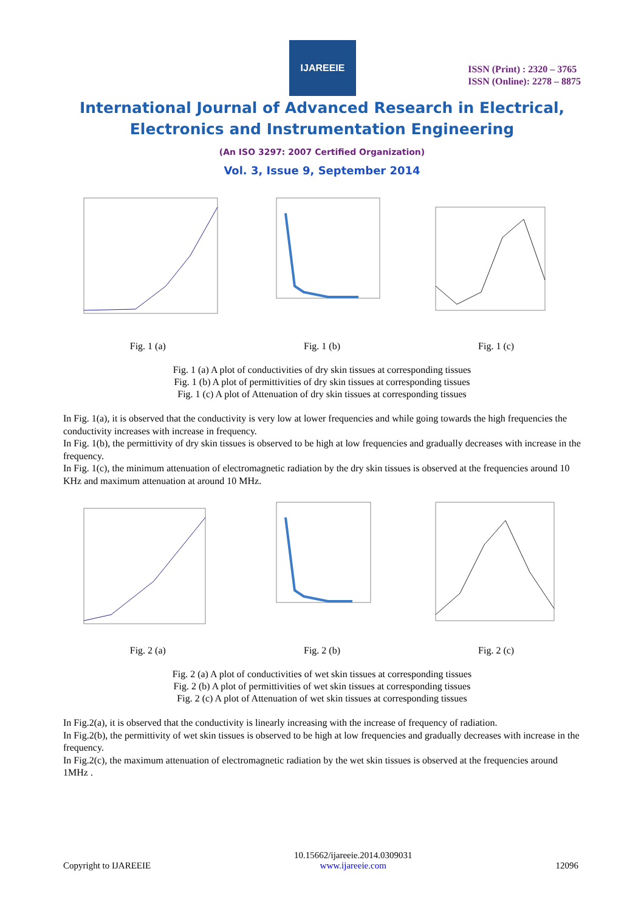IJAREEIE
ISSN (Print) : 2320 – 3765
ISSN (Online): 2278 – 8875
International Journal of Advanced Research in Electrical,
Electronics and Instrumentation Engineering
(An ISO 3297: 2007 Certified Organization)
Vol. 3, Issue 9, September 2014
Fig. 1 (a) Fig. 1 (b) Fig. 1 (c)
Fig. 1 (a) A plot of conductivities of dry skin tissues at corresponding tissues
Fig. 1 (b) A plot of permittivities of dry skin tissues at corresponding tissues
Fig. 1 (c) A plot of Attenuation of dry skin tissues at corresponding tissues
In Fig. 1(a), it is observed that the conductivity is very low at lower frequencies and while going towards the high frequencies the conductivity increases with increase in frequency.
In Fig. 1(b), the permittivity of dry skin tissues is observed to be high at low frequencies and gradually decreases with increase in the frequency.
In Fig. 1(c), the minimum attenuation of electromagnetic radiation by the dry skin tissues is observed at the frequencies around 10 KHz and maximum attenuation at around 10 MHz.
Fig. 2 (a) Fig. 2 (b) Fig. 2 (c)
Fig. 2 (a) A plot of conductivities of wet skin tissues at corresponding tissues
Fig. 2 (b) A plot of permittivities of wet skin tissues at corresponding tissues
Fig. 2 (c) A plot of Attenuation of wet skin tissues at corresponding tissues
In Fig.2(a), it is observed that the conductivity is linearly increasing with the increase of frequency of radiation.
In Fig.2(b), the permittivity of wet skin tissues is observed to be high at low frequencies and gradually decreases with increase in the frequency.
In Fig.2(c), the maximum attenuation of electromagnetic radiation by the wet skin tissues is observed at the frequencies around 1MHz .
Copyright to IJAREEIE 10.15662/ijareeie.2014.0309031
www.ijareeie.com 12096